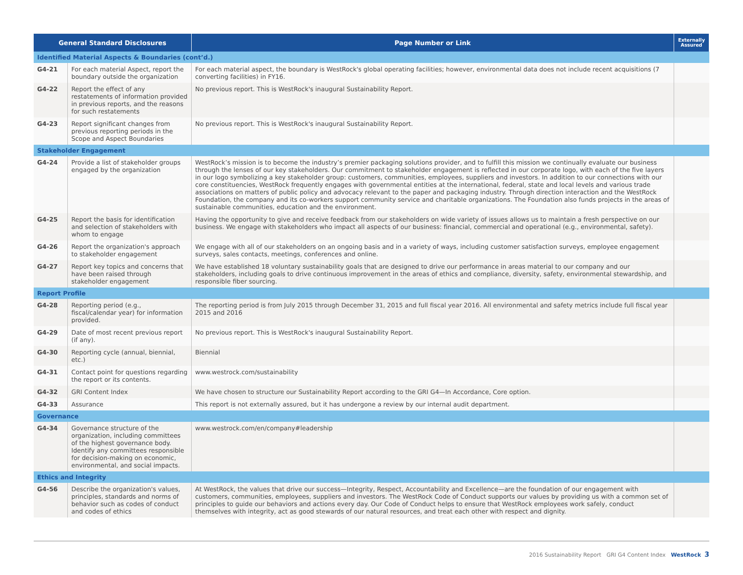| General Standard Disclosures | | Page Number or Link | Externally Assured |
| --- | --- | --- | --- |
| Identified Material Aspects & Boundaries (cont’d.) | | | |
| G4-21 | For each material Aspect, report the boundary outside the organization | For each material aspect, the boundary is WestRock's global operating facilities; however, environmental data does not include recent acquisitions (7 converting facilities) in FY16. | |
| G4-22 | Report the effect of any restatements of information provided in previous reports, and the reasons for such restatements | No previous report. This is WestRock's inaugural Sustainability Report. | |
| G4-23 | Report significant changes from previous reporting periods in the Scope and Aspect Boundaries | No previous report. This is WestRock's inaugural Sustainability Report. | |
| Stakeholder Engagement | | | |
| G4-24 | Provide a list of stakeholder groups engaged by the organization | WestRock’s mission is to become the industry’s premier packaging solutions provider, and to fulfill this mission we continually evaluate our business through the lenses of our key stakeholders. Our commitment to stakeholder engagement is reflected in our corporate logo, with each of the five layers in our logo symbolizing a key stakeholder group: customers, communities, employees, suppliers and investors. In addition to our connections with our core constituencies, WestRock frequently engages with governmental entities at the international, federal, state and local levels and various trade associations on matters of public policy and advocacy relevant to the paper and packaging industry. Through direction interaction and the WestRock Foundation, the company and its co-workers support community service and charitable organizations. The Foundation also funds projects in the areas of sustainable communities, education and the environment. | |
| G4-25 | Report the basis for identification and selection of stakeholders with whom to engage | Having the opportunity to give and receive feedback from our stakeholders on wide variety of issues allows us to maintain a fresh perspective on our business. We engage with stakeholders who impact all aspects of our business: financial, commercial and operational (e.g., environmental, safety). | |
| G4-26 | Report the organization's approach to stakeholder engagement | We engage with all of our stakeholders on an ongoing basis and in a variety of ways, including customer satisfaction surveys, employee engagement surveys, sales contacts, meetings, conferences and online. | |
| G4-27 | Report key topics and concerns that have been raised through stakeholder engagement | We have established 18 voluntary sustainability goals that are designed to drive our performance in areas material to our company and our stakeholders, including goals to drive continuous improvement in the areas of ethics and compliance, diversity, safety, environmental stewardship, and responsible fiber sourcing. | |
| Report Profile | | | |
| G4-28 | Reporting period (e.g., fiscal/calendar year) for information provided. | The reporting period is from July 2015 through December 31, 2015 and full fiscal year 2016. All environmental and safety metrics include full fiscal year 2015 and 2016 | |
| G4-29 | Date of most recent previous report (if any). | No previous report. This is WestRock's inaugural Sustainability Report. | |
| G4-30 | Reporting cycle (annual, biennial, etc.) | Biennial | |
| G4-31 | Contact point for questions regarding the report or its contents. | www.westrock.com/sustainability | |
| G4-32 | GRI Content Index | We have chosen to structure our Sustainability Report according to the GRI G4—In Accordance, Core option. | |
| G4-33 | Assurance | This report is not externally assured, but it has undergone a review by our internal audit department. | |
| Governance | | | |
| G4-34 | Governance structure of the organization, including committees of the highest governance body. Identify any committees responsible for decision-making on economic, environmental, and social impacts. | www.westrock.com/en/company#leadership | |
| Ethics and Integrity | | | |
| G4-56 | Describe the organization's values, principles, standards and norms of behavior such as codes of conduct and codes of ethics | At WestRock, the values that drive our success—Integrity, Respect, Accountability and Excellence—are the foundation of our engagement with customers, communities, employees, suppliers and investors. The WestRock Code of Conduct supports our values by providing us with a common set of principles to guide our behaviors and actions every day. Our Code of Conduct helps to ensure that WestRock employees work safely, conduct themselves with integrity, act as good stewards of our natural resources, and treat each other with respect and dignity. | |
2016 Sustainability Report GRI G4 Content Index WestRock 3